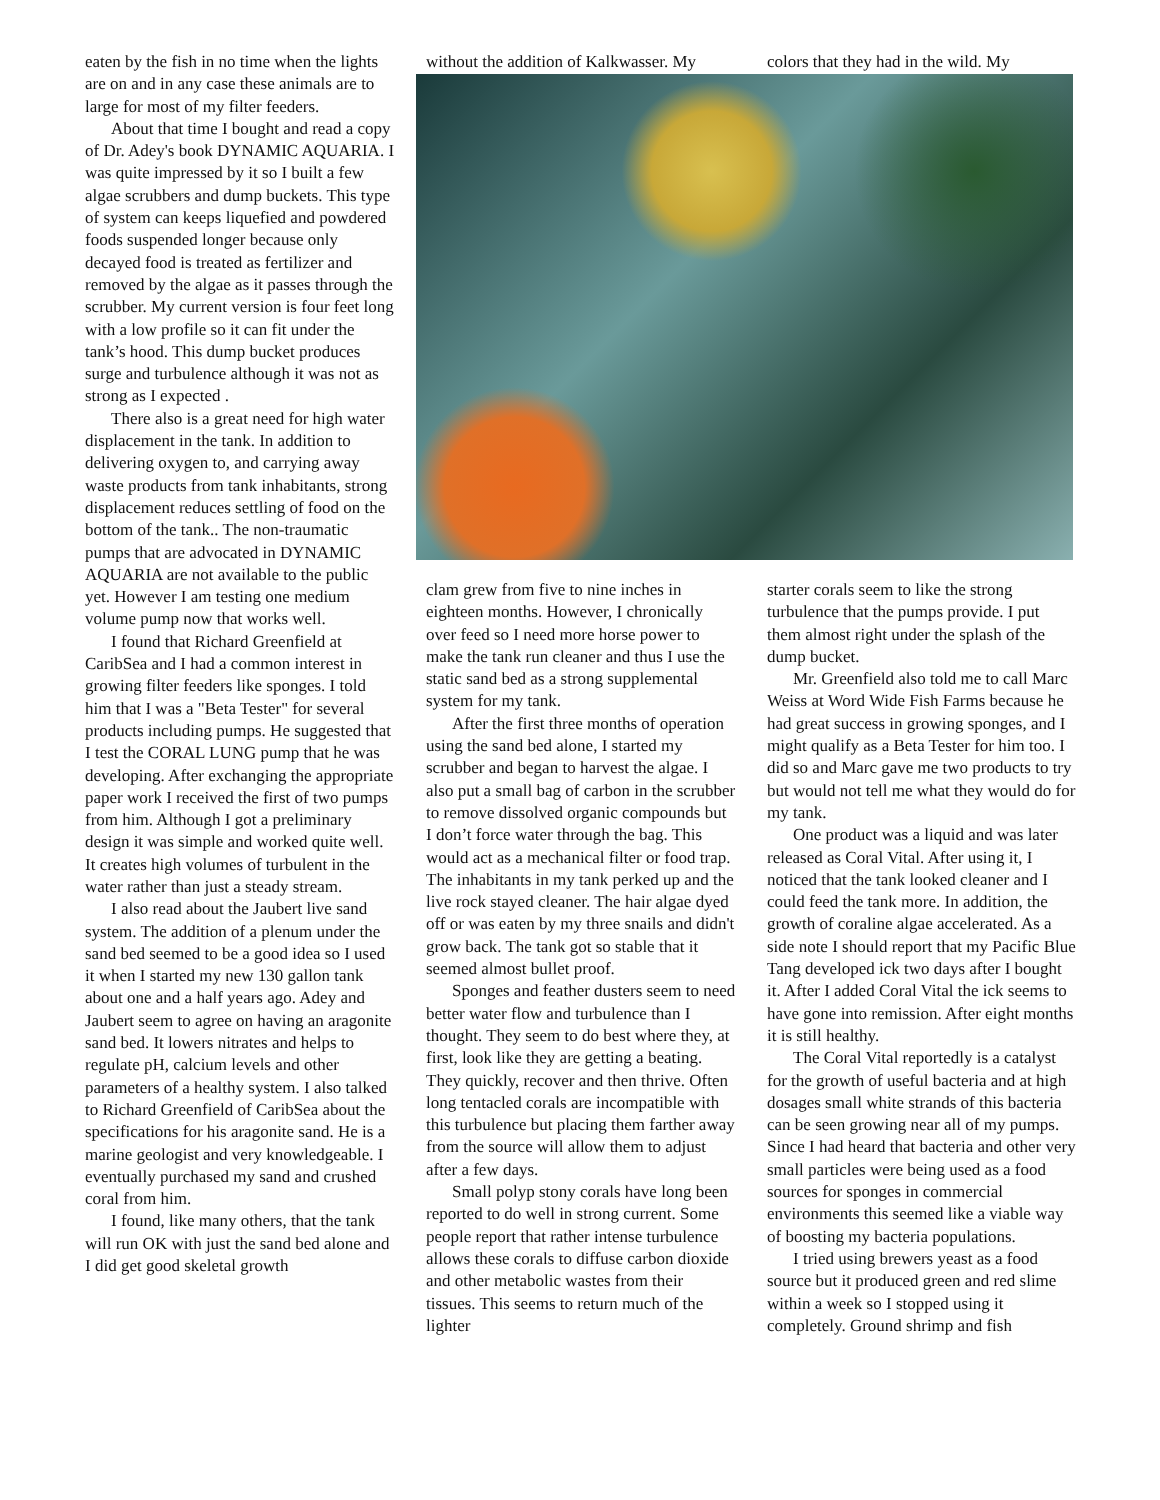eaten by the fish in no time when the lights are on and in any case these animals are to large for most of my filter feeders.
About that time I bought and read a copy of Dr. Adey's book DYNAMIC AQUARIA. I was quite impressed by it so I built a few algae scrubbers and dump buckets. This type of system can keeps liquefied and powdered foods suspended longer because only decayed food is treated as fertilizer and removed by the algae as it passes through the scrubber. My current version is four feet long with a low profile so it can fit under the tank’s hood. This dump bucket produces surge and turbulence although it was not as strong as I expected .
There also is a great need for high water displacement in the tank. In addition to delivering oxygen to, and carrying away waste products from tank inhabitants, strong displacement reduces settling of food on the bottom of the tank.. The non-traumatic pumps that are advocated in DYNAMIC AQUARIA are not available to the public yet. However I am testing one medium volume pump now that works well.
I found that Richard Greenfield at CaribSea and I had a common interest in growing filter feeders like sponges. I told him that I was a "Beta Tester" for several products including pumps. He suggested that I test the CORAL LUNG pump that he was developing. After exchanging the appropriate paper work I received the first of two pumps from him. Although I got a preliminary design it was simple and worked quite well. It creates high volumes of turbulent in the water rather than just a steady stream.
I also read about the Jaubert live sand system. The addition of a plenum under the sand bed seemed to be a good idea so I used it when I started my new 130 gallon tank about one and a half years ago. Adey and Jaubert seem to agree on having an aragonite sand bed. It lowers nitrates and helps to regulate pH, calcium levels and other parameters of a healthy system. I also talked to Richard Greenfield of CaribSea about the specifications for his aragonite sand. He is a marine geologist and very knowledgeable. I eventually purchased my sand and crushed coral from him.
I found, like many others, that the tank will run OK with just the sand bed alone and I did get good skeletal growth
without the addition of Kalkwasser. My
colors that they had in the wild. My
clam grew from five to nine inches in eighteen months. However, I chronically over feed so I need more horse power to make the tank run cleaner and thus I use the static sand bed as a strong supplemental system for my tank.
After the first three months of operation using the sand bed alone, I started my scrubber and began to harvest the algae. I also put a small bag of carbon in the scrubber to remove dissolved organic compounds but I don’t force water through the bag. This would act as a mechanical filter or food trap. The inhabitants in my tank perked up and the live rock stayed cleaner. The hair algae dyed off or was eaten by my three snails and didn't grow back. The tank got so stable that it seemed almost bullet proof.
Sponges and feather dusters seem to need better water flow and turbulence than I thought. They seem to do best where they, at first, look like they are getting a beating. They quickly, recover and then thrive. Often long tentacled corals are incompatible with this turbulence but placing them farther away from the source will allow them to adjust after a few days.
Small polyp stony corals have long been reported to do well in strong current. Some people report that rather intense turbulence allows these corals to diffuse carbon dioxide and other metabolic wastes from their tissues. This seems to return much of the lighter
starter corals seem to like the strong turbulence that the pumps provide. I put them almost right under the splash of the dump bucket.
Mr. Greenfield also told me to call Marc Weiss at Word Wide Fish Farms because he had great success in growing sponges, and I might qualify as a Beta Tester for him too. I did so and Marc gave me two products to try but would not tell me what they would do for my tank.
One product was a liquid and was later released as Coral Vital. After using it, I noticed that the tank looked cleaner and I could feed the tank more. In addition, the growth of coraline algae accelerated. As a side note I should report that my Pacific Blue Tang developed ick two days after I bought it. After I added Coral Vital the ick seems to have gone into remission. After eight months it is still healthy.
The Coral Vital reportedly is a catalyst for the growth of useful bacteria and at high dosages small white strands of this bacteria can be seen growing near all of my pumps. Since I had heard that bacteria and other very small particles were being used as a food sources for sponges in commercial environments this seemed like a viable way of boosting my bacteria populations.
I tried using brewers yeast as a food source but it produced green and red slime within a week so I stopped using it completely. Ground shrimp and fish